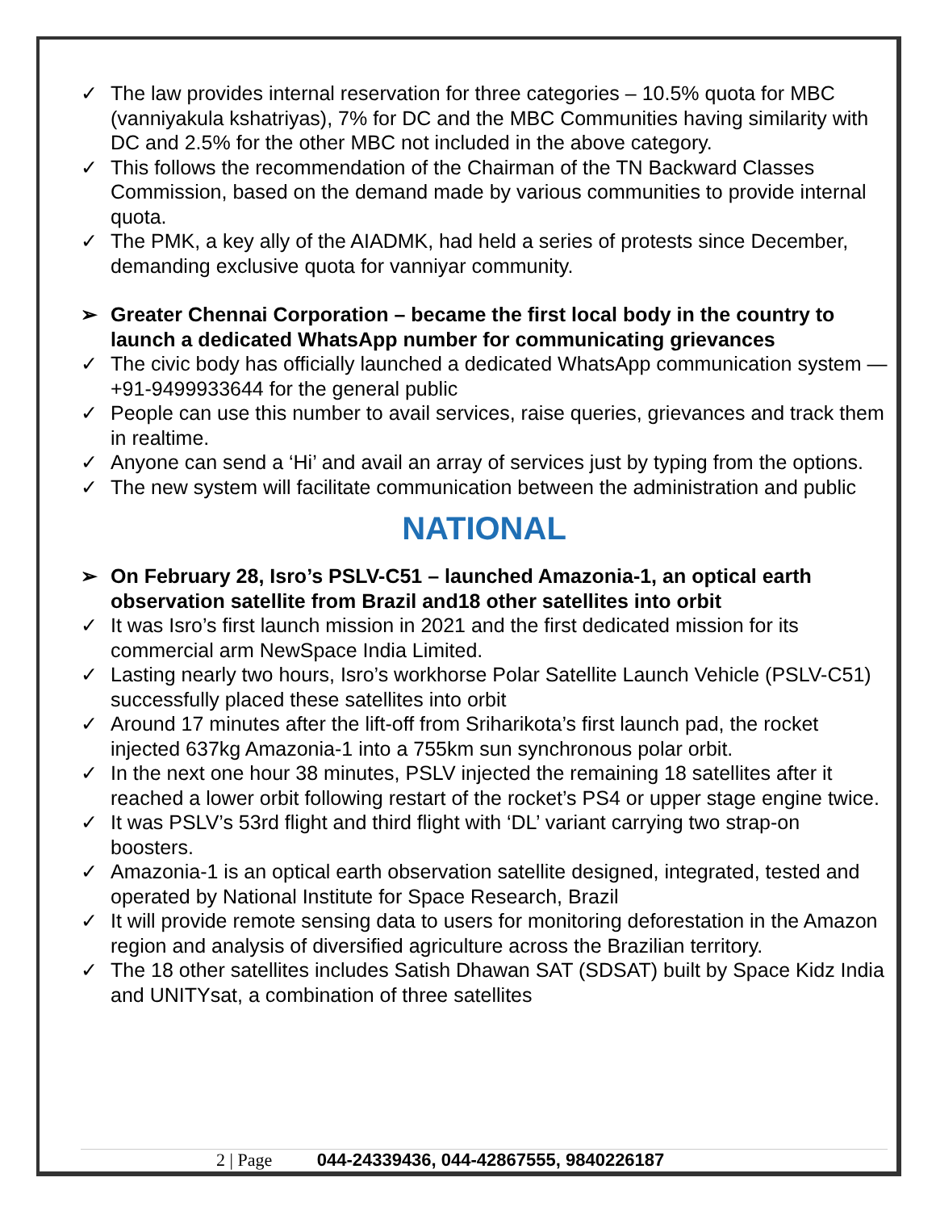✓ The law provides internal reservation for three categories – 10.5% quota for MBC (vanniyakula kshatriyas), 7% for DC and the MBC Communities having similarity with DC and 2.5% for the other MBC not included in the above category.
✓ This follows the recommendation of the Chairman of the TN Backward Classes Commission, based on the demand made by various communities to provide internal quota.
✓ The PMK, a key ally of the AIADMK, had held a series of protests since December, demanding exclusive quota for vanniyar community.
➢ Greater Chennai Corporation – became the first local body in the country to launch a dedicated WhatsApp number for communicating grievances
✓ The civic body has officially launched a dedicated WhatsApp communication system — +91-9499933644 for the general public
✓ People can use this number to avail services, raise queries, grievances and track them in realtime.
✓ Anyone can send a ‘Hi’ and avail an array of services just by typing from the options.
✓ The new system will facilitate communication between the administration and public
NATIONAL
➢ On February 28, Isro’s PSLV-C51 – launched Amazonia-1, an optical earth observation satellite from Brazil and18 other satellites into orbit
✓ It was Isro’s first launch mission in 2021 and the first dedicated mission for its commercial arm NewSpace India Limited.
✓ Lasting nearly two hours, Isro’s workhorse Polar Satellite Launch Vehicle (PSLV-C51) successfully placed these satellites into orbit
✓ Around 17 minutes after the lift-off from Sriharikota’s first launch pad, the rocket injected 637kg Amazonia-1 into a 755km sun synchronous polar orbit.
✓ In the next one hour 38 minutes, PSLV injected the remaining 18 satellites after it reached a lower orbit following restart of the rocket’s PS4 or upper stage engine twice.
✓ It was PSLV’s 53rd flight and third flight with ‘DL’ variant carrying two strap-on boosters.
✓ Amazonia-1 is an optical earth observation satellite designed, integrated, tested and operated by National Institute for Space Research, Brazil
✓ It will provide remote sensing data to users for monitoring deforestation in the Amazon region and analysis of diversified agriculture across the Brazilian territory.
✓ The 18 other satellites includes Satish Dhawan SAT (SDSAT) built by Space Kidz India and UNITYsat, a combination of three satellites
2 | Page 044-24339436, 044-42867555, 9840226187